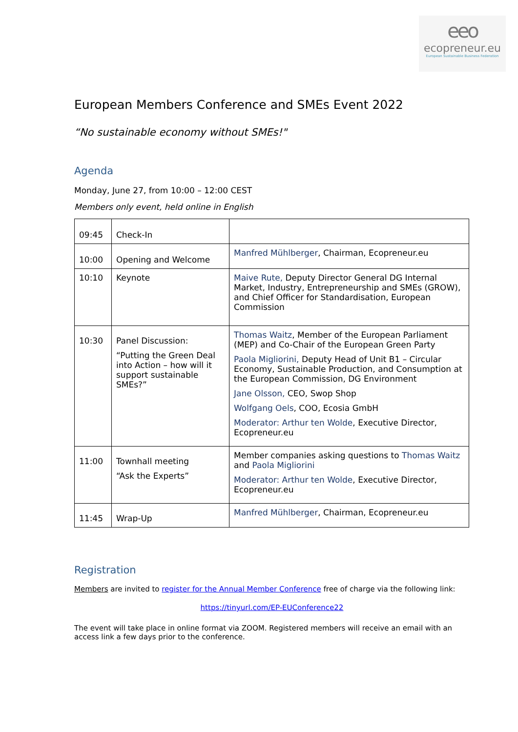eeo
ecopreneur.eu
European Sustainable Business Federation
European Members Conference and SMEs Event 2022
“No sustainable economy without SMEs!"
Agenda
Monday, June 27, from 10:00 – 12:00 CEST
Members only event, held online in English
| 09:45 | Check-In | |
| 10:00 | Opening and Welcome | Manfred Mühlberger , Chairman, Ecopreneur.eu |
| 10:10 | Keynote | Maive Rute, Deputy Director General DG Internal Market, Industry, Entrepreneurship and SMEs (GROW), and Chief Officer for Standardisation, European Commission |
| 10:30 | Panel Discussion: “Putting the Green Deal into Action – how will it support sustainable SMEs?” | Thomas Waitz , Member of the European Parliament (MEP) and Co-Chair of the European Green Party Paola Migliorini, Deputy Head of Unit B1 – Circular Economy, Sustainable Production, and Consumption at the European Commission, DG Environment Jane Olsson, CEO, Swop Shop Wolfgang Oels , COO, Ecosia GmbH Moderator: Arthur ten Wolde , Executive Director, Ecopreneur.eu |
| 11:00 | Townhall meeting “Ask the Experts” | Member companies asking questions to Thomas Waitz and Paola Migliorini Moderator: Arthur ten Wolde , Executive Director, Ecopreneur.eu |
| 11:45 | Wrap-Up | Manfred Mühlberger , Chairman, Ecopreneur.eu |
Registration
Members are invited to register for the Annual Member Conference free of charge via the following link:
https://tinyurl.com/EP-EUConference22
The event will take place in online format via ZOOM. Registered members will receive an email with an access link a few days prior to the conference.